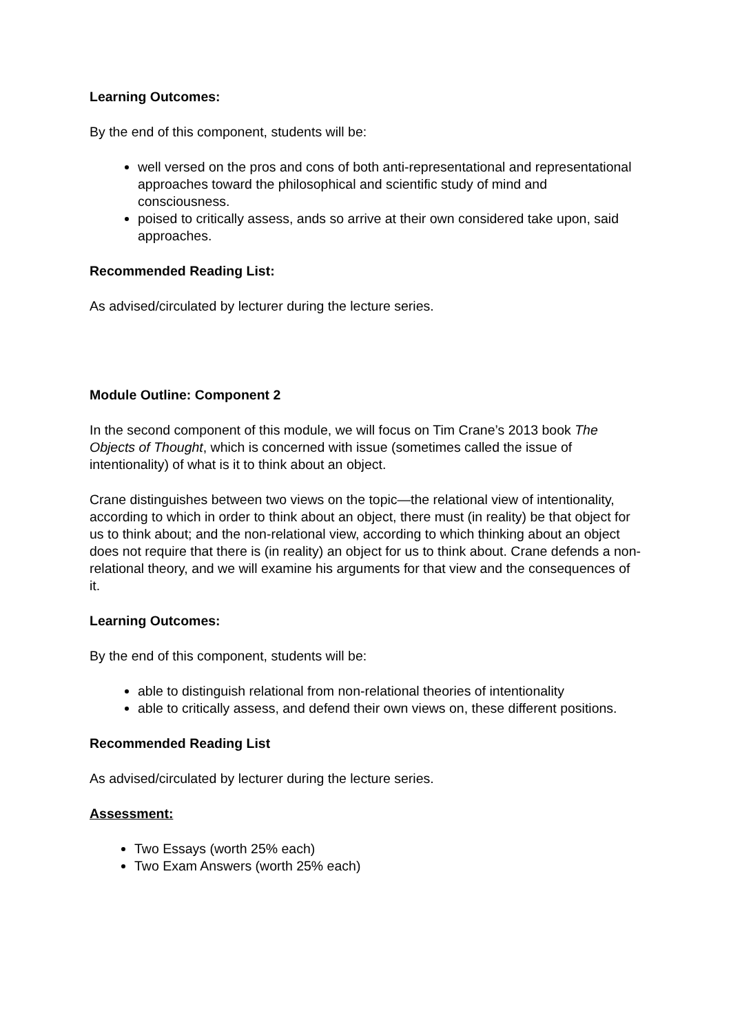Learning Outcomes:
By the end of this component, students will be:
well versed on the pros and cons of both anti-representational and representational approaches toward the philosophical and scientific study of mind and consciousness.
poised to critically assess, ands so arrive at their own considered take upon, said approaches.
Recommended Reading List:
As advised/circulated by lecturer during the lecture series.
Module Outline: Component 2
In the second component of this module, we will focus on Tim Crane’s 2013 book The Objects of Thought, which is concerned with issue (sometimes called the issue of intentionality) of what is it to think about an object.
Crane distinguishes between two views on the topic—the relational view of intentionality, according to which in order to think about an object, there must (in reality) be that object for us to think about; and the non-relational view, according to which thinking about an object does not require that there is (in reality) an object for us to think about. Crane defends a non-relational theory, and we will examine his arguments for that view and the consequences of it.
Learning Outcomes:
By the end of this component, students will be:
able to distinguish relational from non-relational theories of intentionality
able to critically assess, and defend their own views on, these different positions.
Recommended Reading List
As advised/circulated by lecturer during the lecture series.
Assessment:
Two Essays (worth 25% each)
Two Exam Answers (worth 25% each)